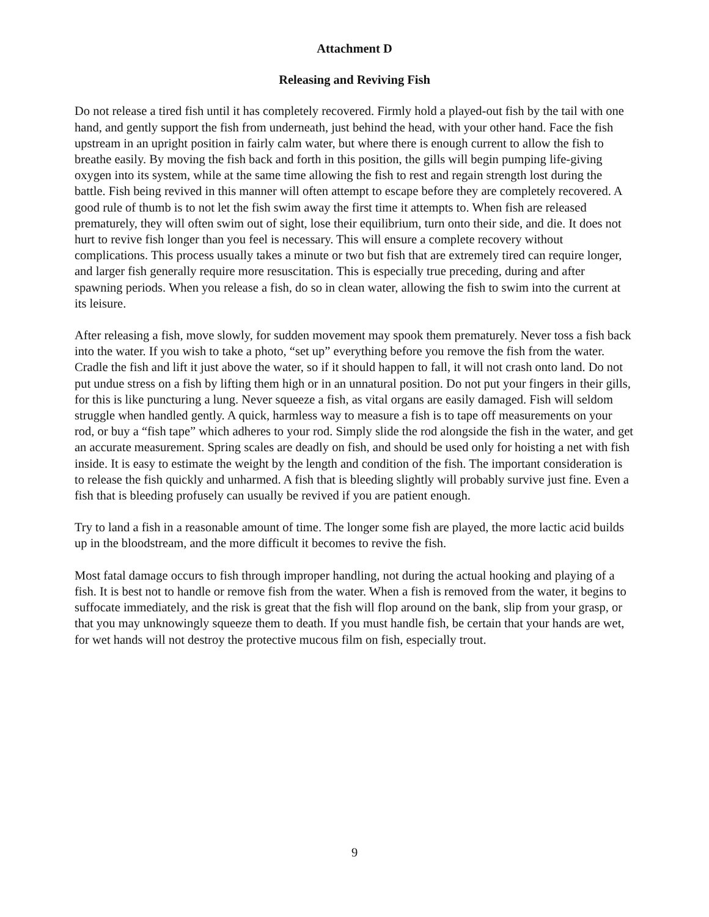Attachment D
Releasing and Reviving Fish
Do not release a tired fish until it has completely recovered. Firmly hold a played-out fish by the tail with one hand, and gently support the fish from underneath, just behind the head, with your other hand. Face the fish upstream in an upright position in fairly calm water, but where there is enough current to allow the fish to breathe easily. By moving the fish back and forth in this position, the gills will begin pumping life-giving oxygen into its system, while at the same time allowing the fish to rest and regain strength lost during the battle. Fish being revived in this manner will often attempt to escape before they are completely recovered. A good rule of thumb is to not let the fish swim away the first time it attempts to. When fish are released prematurely, they will often swim out of sight, lose their equilibrium, turn onto their side, and die. It does not hurt to revive fish longer than you feel is necessary. This will ensure a complete recovery without complications. This process usually takes a minute or two but fish that are extremely tired can require longer, and larger fish generally require more resuscitation. This is especially true preceding, during and after spawning periods. When you release a fish, do so in clean water, allowing the fish to swim into the current at its leisure.
After releasing a fish, move slowly, for sudden movement may spook them prematurely. Never toss a fish back into the water. If you wish to take a photo, “set up” everything before you remove the fish from the water. Cradle the fish and lift it just above the water, so if it should happen to fall, it will not crash onto land. Do not put undue stress on a fish by lifting them high or in an unnatural position. Do not put your fingers in their gills, for this is like puncturing a lung. Never squeeze a fish, as vital organs are easily damaged. Fish will seldom struggle when handled gently. A quick, harmless way to measure a fish is to tape off measurements on your rod, or buy a “fish tape” which adheres to your rod. Simply slide the rod alongside the fish in the water, and get an accurate measurement. Spring scales are deadly on fish, and should be used only for hoisting a net with fish inside. It is easy to estimate the weight by the length and condition of the fish. The important consideration is to release the fish quickly and unharmed. A fish that is bleeding slightly will probably survive just fine. Even a fish that is bleeding profusely can usually be revived if you are patient enough.
Try to land a fish in a reasonable amount of time. The longer some fish are played, the more lactic acid builds up in the bloodstream, and the more difficult it becomes to revive the fish.
Most fatal damage occurs to fish through improper handling, not during the actual hooking and playing of a fish. It is best not to handle or remove fish from the water. When a fish is removed from the water, it begins to suffocate immediately, and the risk is great that the fish will flop around on the bank, slip from your grasp, or that you may unknowingly squeeze them to death. If you must handle fish, be certain that your hands are wet, for wet hands will not destroy the protective mucous film on fish, especially trout.
9